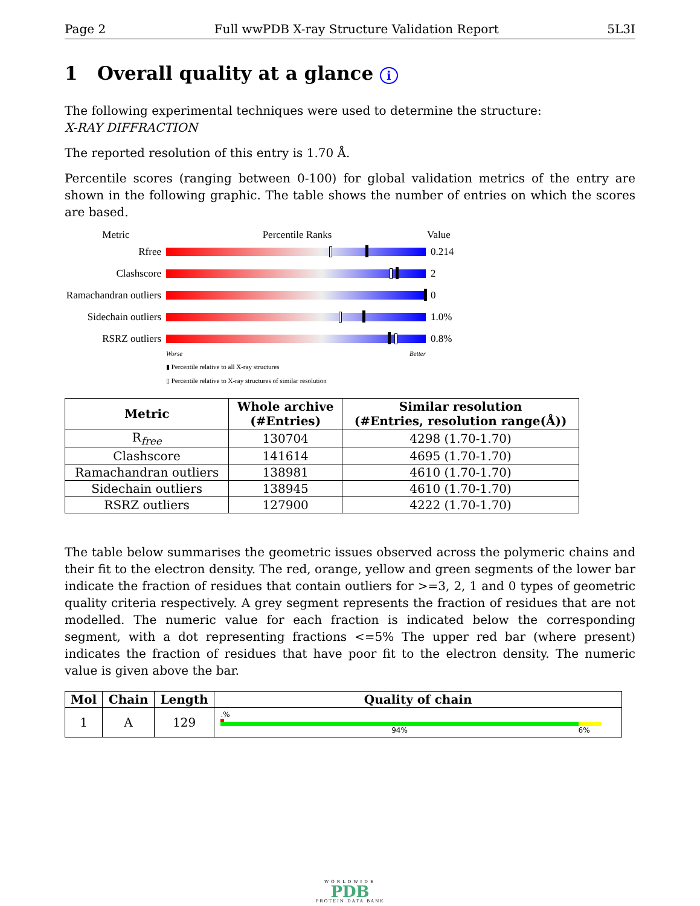Page 2 Full wwPDB X-ray Structure Validation Report 5L3I
1 Overall quality at a glance i
The following experimental techniques were used to determine the structure:
X-RAY DIFFRACTION
The reported resolution of this entry is 1.70 Å.
Percentile scores (ranging between 0-100) for global validation metrics of the entry are shown in the following graphic. The table shows the number of entries on which the scores are based.
Metric Percentile Ranks Value
Rfree 0.214
Clashscore 2
Ramachandran outliers
0
Sidechain outliers
1.0%
RSRZ outliers 0.8%
Worse Better
▮ Percentile relative to all X-ray structures
▯ Percentile relative to X-ray structures of similar resolution
| Metric | Whole archive (#Entries) | Similar resolution (#Entries, resolution range(Å)) |
| --- | --- | --- |
| R<sub>free</sub> | 130704 | 4298 (1.70-1.70) |
| Clashscore | 141614 | 4695 (1.70-1.70) |
| Ramachandran outliers | 138981 | 4610 (1.70-1.70) |
| Sidechain outliers | 138945 | 4610 (1.70-1.70) |
| RSRZ outliers | 127900 | 4222 (1.70-1.70) |
The table below summarises the geometric issues observed across the polymeric chains and their fit to the electron density. The red, orange, yellow and green segments of the lower bar indicate the fraction of residues that contain outliers for >=3, 2, 1 and 0 types of geometric quality criteria respectively. A grey segment represents the fraction of residues that are not modelled. The numeric value for each fraction is indicated below the corresponding segment, with a dot representing fractions <=5% The upper red bar (where present) indicates the fraction of residues that have poor fit to the electron density. The numeric value is given above the bar.
| Mol | Chain | Length | Quality of chain |
| --- | --- | --- | --- |
| 1 | A | 129 | .% 94% 6% |
WORLDWIDE
PDB
PROTEIN DATA BANK